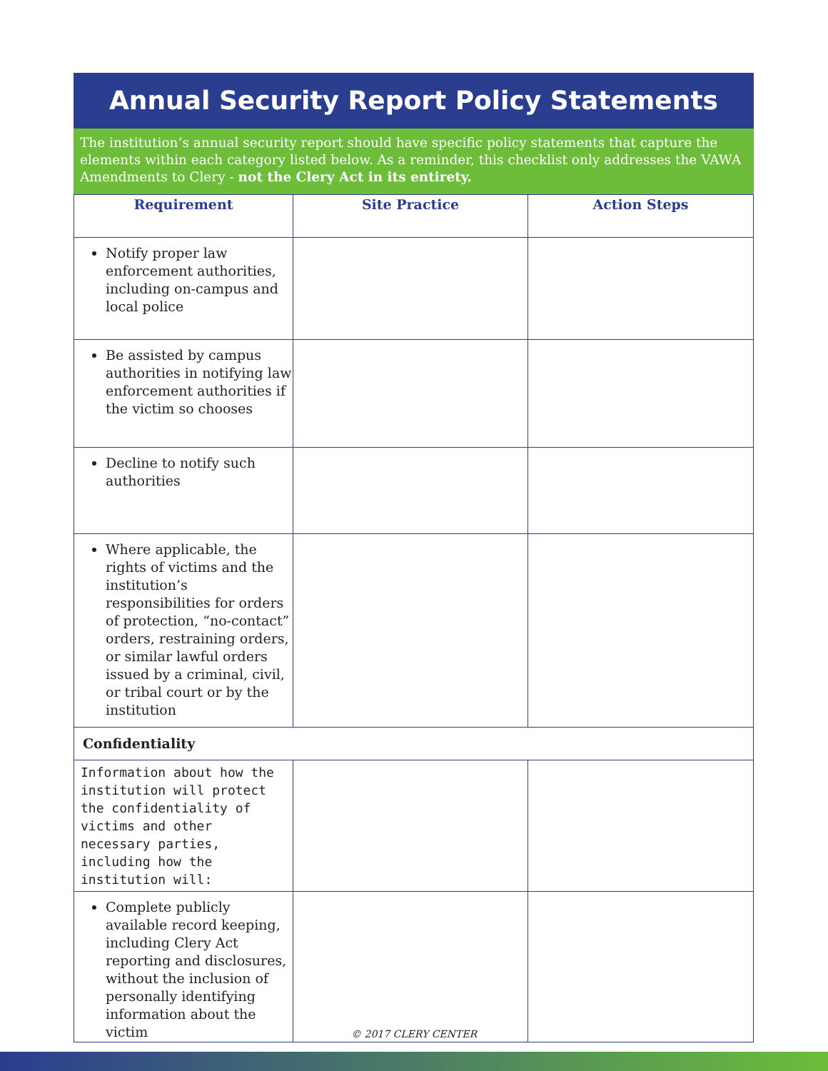Annual Security Report Policy Statements
The institution’s annual security report should have specific policy statements that capture the elements within each category listed below. As a reminder, this checklist only addresses the VAWA Amendments to Clery - not the Clery Act in its entirety.
| Requirement | Site Practice | Action Steps |
| --- | --- | --- |
| Notify proper law enforcement authorities, including on-campus and local police | | |
| Be assisted by campus authorities in notifying law enforcement authorities if the victim so chooses | | |
| Decline to notify such authorities | | |
| Where applicable, the rights of victims and the institution’s responsibilities for orders of protection, “no-contact” orders, restraining orders, or similar lawful orders issued by a criminal, civil, or tribal court or by the institution | | |
| Confidentiality | | |
| Information about how the institution will protect the confidentiality of victims and other necessary parties, including how the institution will: | | |
| Complete publicly available record keeping, including Clery Act reporting and disclosures, without the inclusion of personally identifying information about the victim | | |
© 2017 CLERY CENTER